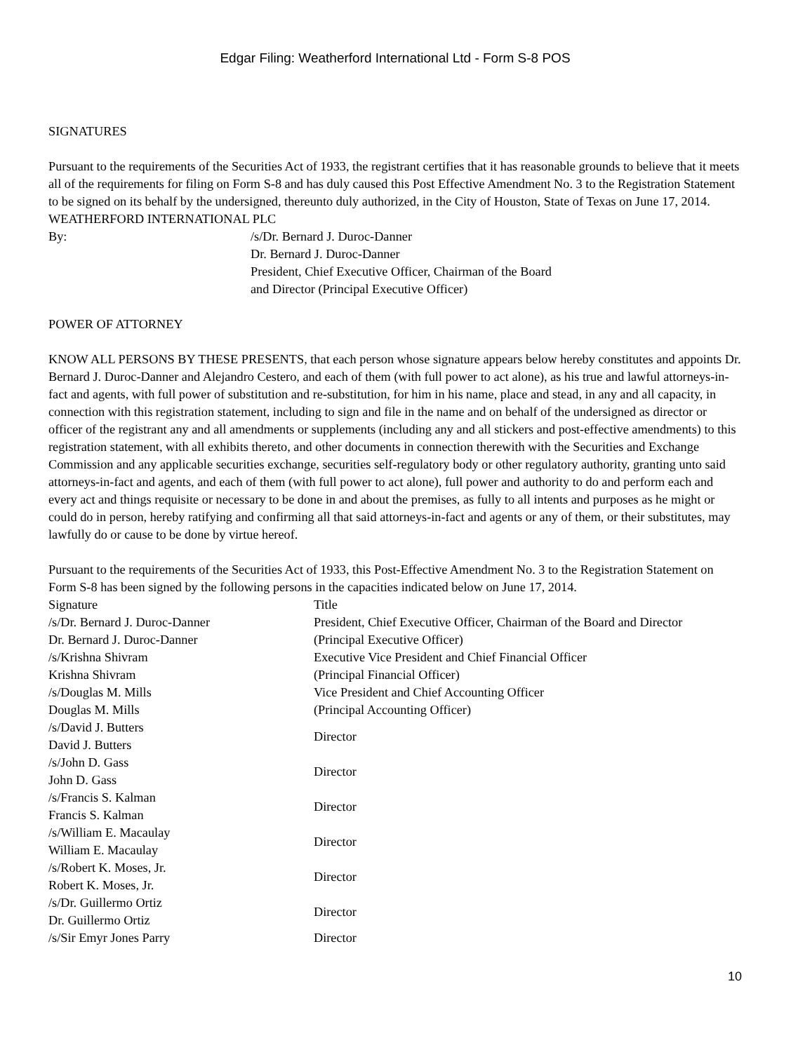Edgar Filing: Weatherford International Ltd - Form S-8 POS
SIGNATURES
Pursuant to the requirements of the Securities Act of 1933, the registrant certifies that it has reasonable grounds to believe that it meets all of the requirements for filing on Form S-8 and has duly caused this Post Effective Amendment No. 3 to the Registration Statement to be signed on its behalf by the undersigned, thereunto duly authorized, in the City of Houston, State of Texas on June 17, 2014.
WEATHERFORD INTERNATIONAL PLC
| By: | /s/Dr. Bernard J. Duroc-Danner Dr. Bernard J. Duroc-Danner President, Chief Executive Officer, Chairman of the Board and Director (Principal Executive Officer) |
POWER OF ATTORNEY
KNOW ALL PERSONS BY THESE PRESENTS, that each person whose signature appears below hereby constitutes and appoints Dr. Bernard J. Duroc-Danner and Alejandro Cestero, and each of them (with full power to act alone), as his true and lawful attorneys-in-fact and agents, with full power of substitution and re-substitution, for him in his name, place and stead, in any and all capacity, in connection with this registration statement, including to sign and file in the name and on behalf of the undersigned as director or officer of the registrant any and all amendments or supplements (including any and all stickers and post-effective amendments) to this registration statement, with all exhibits thereto, and other documents in connection therewith with the Securities and Exchange Commission and any applicable securities exchange, securities self-regulatory body or other regulatory authority, granting unto said attorneys-in-fact and agents, and each of them (with full power to act alone), full power and authority to do and perform each and every act and things requisite or necessary to be done in and about the premises, as fully to all intents and purposes as he might or could do in person, hereby ratifying and confirming all that said attorneys-in-fact and agents or any of them, or their substitutes, may lawfully do or cause to be done by virtue hereof.
Pursuant to the requirements of the Securities Act of 1933, this Post-Effective Amendment No. 3 to the Registration Statement on Form S-8 has been signed by the following persons in the capacities indicated below on June 17, 2014.
| Signature | Title |
| /s/Dr. Bernard J. Duroc-Danner | President, Chief Executive Officer, Chairman of the Board and Director |
| Dr. Bernard J. Duroc-Danner | (Principal Executive Officer) |
| /s/Krishna Shivram | Executive Vice President and Chief Financial Officer |
| Krishna Shivram | (Principal Financial Officer) |
| /s/Douglas M. Mills | Vice President and Chief Accounting Officer |
| Douglas M. Mills | (Principal Accounting Officer) |
| /s/David J. Butters David J. Butters | Director |
| /s/John D. Gass John D. Gass | Director |
| /s/Francis S. Kalman Francis S. Kalman | Director |
| /s/William E. Macaulay William E. Macaulay | Director |
| /s/Robert K. Moses, Jr. Robert K. Moses, Jr. | Director |
| /s/Dr. Guillermo Ortiz Dr. Guillermo Ortiz | Director |
| /s/Sir Emyr Jones Parry | Director |
10